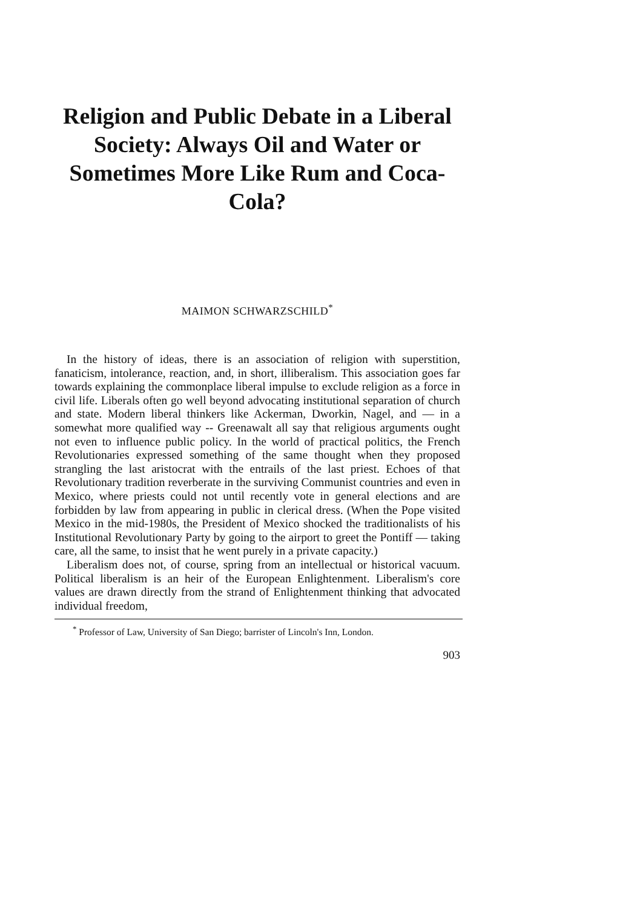Religion and Public Debate in a Liberal Society: Always Oil and Water or Sometimes More Like Rum and Coca-Cola?
MAIMON SCHWARZSCHILD<sup>*</sup>
In the history of ideas, there is an association of religion with superstition, fanaticism, intolerance, reaction, and, in short, illiberalism. This association goes far towards explaining the commonplace liberal impulse to exclude religion as a force in civil life. Liberals often go well beyond advocating institutional separation of church and state. Modern liberal thinkers like Ackerman, Dworkin, Nagel, and — in a somewhat more qualified way -- Greenawalt all say that religious arguments ought not even to influence public policy. In the world of practical politics, the French Revolutionaries expressed something of the same thought when they proposed strangling the last aristocrat with the entrails of the last priest. Echoes of that Revolutionary tradition reverberate in the surviving Communist countries and even in Mexico, where priests could not until recently vote in general elections and are forbidden by law from appearing in public in clerical dress. (When the Pope visited Mexico in the mid-1980s, the President of Mexico shocked the traditionalists of his Institutional Revolutionary Party by going to the airport to greet the Pontiff — taking care, all the same, to insist that he went purely in a private capacity.)
Liberalism does not, of course, spring from an intellectual or historical vacuum. Political liberalism is an heir of the European Enlightenment. Liberalism's core values are drawn directly from the strand of Enlightenment thinking that advocated individual freedom,
<sup>*</sup> Professor of Law, University of San Diego; barrister of Lincoln's Inn, London.
903